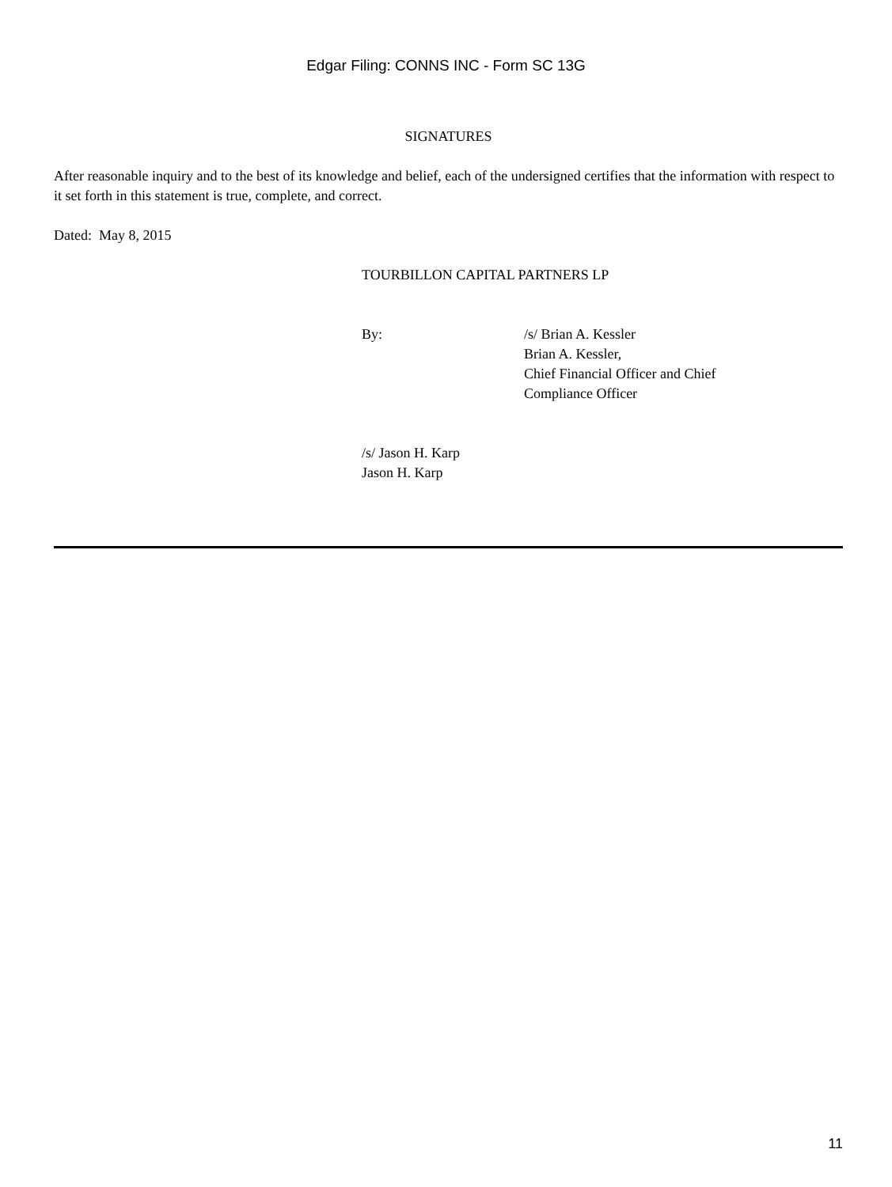Edgar Filing: CONNS INC - Form SC 13G
SIGNATURES
After reasonable inquiry and to the best of its knowledge and belief, each of the undersigned certifies that the information with respect to it set forth in this statement is true, complete, and correct.
Dated: May 8, 2015
TOURBILLON CAPITAL PARTNERS LP
By: /s/ Brian A. Kessler
Brian A. Kessler,
Chief Financial Officer and Chief
Compliance Officer
/s/ Jason H. Karp
Jason H. Karp
11